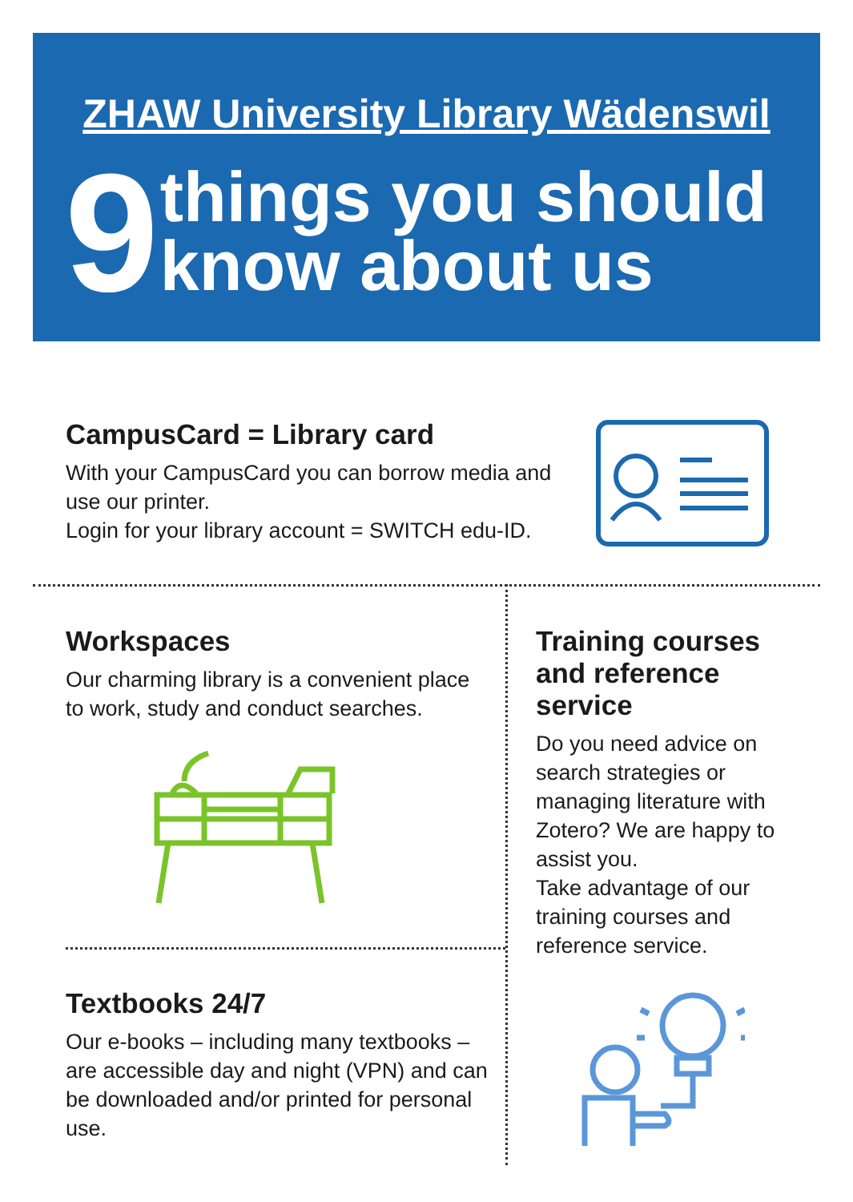ZHAW University Library Wädenswil
9
things you should
know about us
CampusCard = Library card
With your CampusCard you can borrow media and use our printer.
Login for your library account = SWITCH edu-ID.
Workspaces
Our charming library is a convenient place to work, study and conduct searches.
Textbooks 24/7
Our e-books – including many textbooks – are accessible day and night (VPN) and can be downloaded and/or printed for personal use.
Training courses and reference service
Do you need advice on search strategies or managing literature with Zotero? We are happy to assist you.
Take advantage of our training courses and reference service.